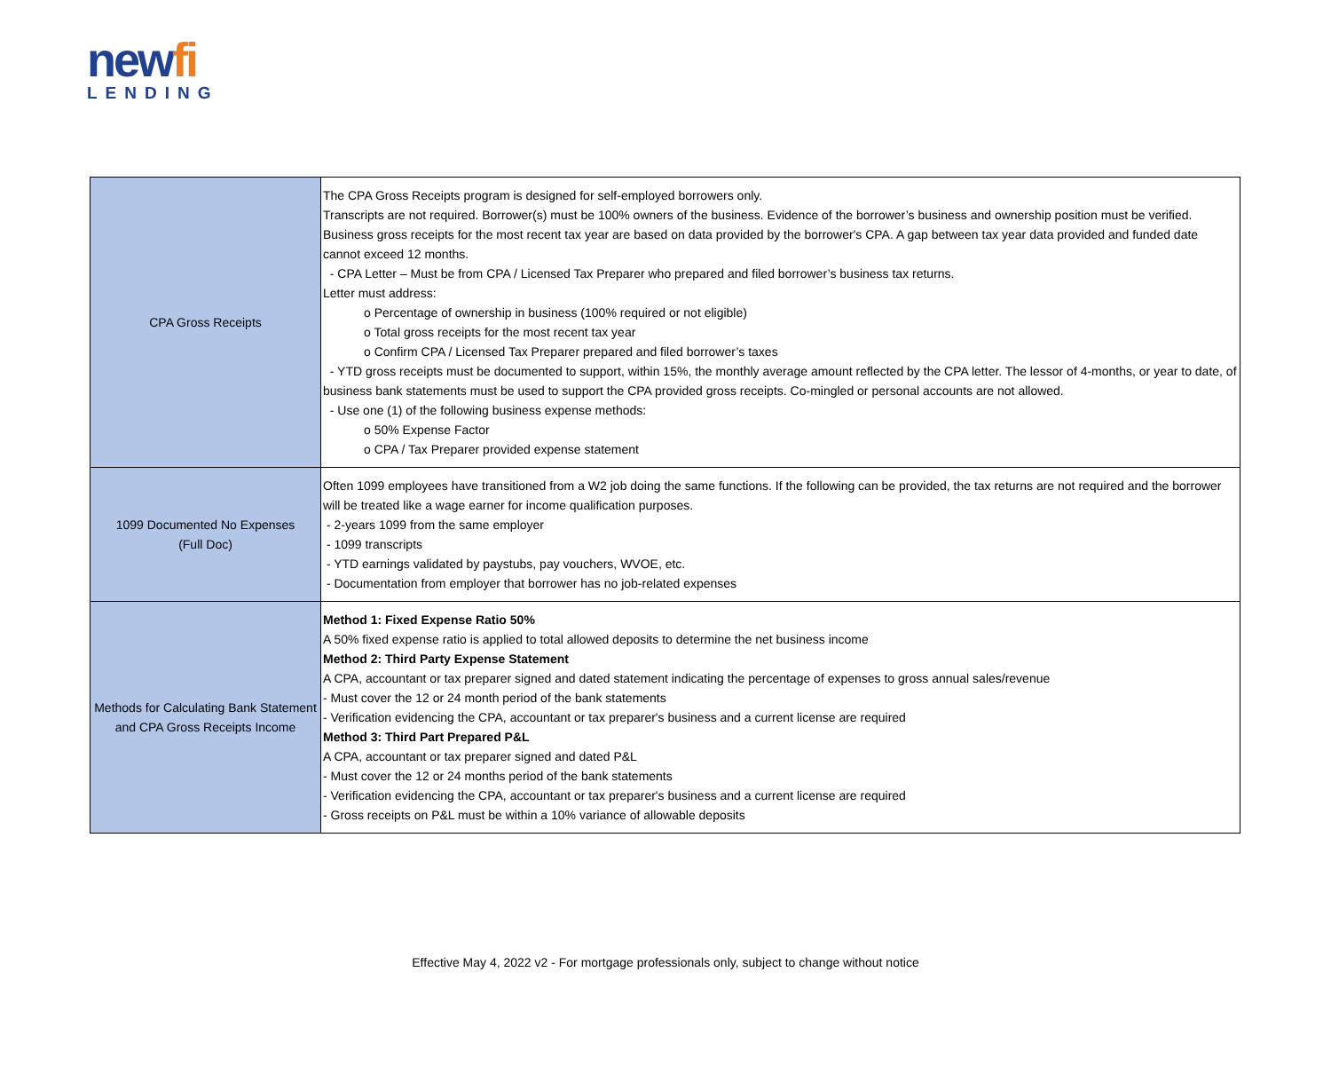newfi
LENDING
| CPA Gross Receipts | The CPA Gross Receipts program is designed for self-employed borrowers only. Transcripts are not required. Borrower(s) must be 100% owners of the business. Evidence of the borrower’s business and ownership position must be verified. Business gross receipts for the most recent tax year are based on data provided by the borrower's CPA. A gap between tax year data provided and funded date cannot exceed 12 months. - CPA Letter – Must be from CPA / Licensed Tax Preparer who prepared and filed borrower’s business tax returns. Letter must address: o Percentage of ownership in business (100% required or not eligible) o Total gross receipts for the most recent tax year o Confirm CPA / Licensed Tax Preparer prepared and filed borrower’s taxes - YTD gross receipts must be documented to support, within 15%, the monthly average amount reflected by the CPA letter. The lessor of 4-months, or year to date, of business bank statements must be used to support the CPA provided gross receipts. Co-mingled or personal accounts are not allowed. - Use one (1) of the following business expense methods: o 50% Expense Factor o CPA / Tax Preparer provided expense statement |
| 1099 Documented No Expenses (Full Doc) | Often 1099 employees have transitioned from a W2 job doing the same functions. If the following can be provided, the tax returns are not required and the borrower will be treated like a wage earner for income qualification purposes. - 2-years 1099 from the same employer - 1099 transcripts - YTD earnings validated by paystubs, pay vouchers, WVOE, etc. - Documentation from employer that borrower has no job-related expenses |
| Methods for Calculating Bank Statement and CPA Gross Receipts Income | Method 1: Fixed Expense Ratio 50% A 50% fixed expense ratio is applied to total allowed deposits to determine the net business income Method 2: Third Party Expense Statement A CPA, accountant or tax preparer signed and dated statement indicating the percentage of expenses to gross annual sales/revenue - Must cover the 12 or 24 month period of the bank statements - Verification evidencing the CPA, accountant or tax preparer's business and a current license are required Method 3: Third Part Prepared P&L A CPA, accountant or tax preparer signed and dated P&L - Must cover the 12 or 24 months period of the bank statements - Verification evidencing the CPA, accountant or tax preparer's business and a current license are required - Gross receipts on P&L must be within a 10% variance of allowable deposits |
Effective May 4, 2022 v2 - For mortgage professionals only, subject to change without notice